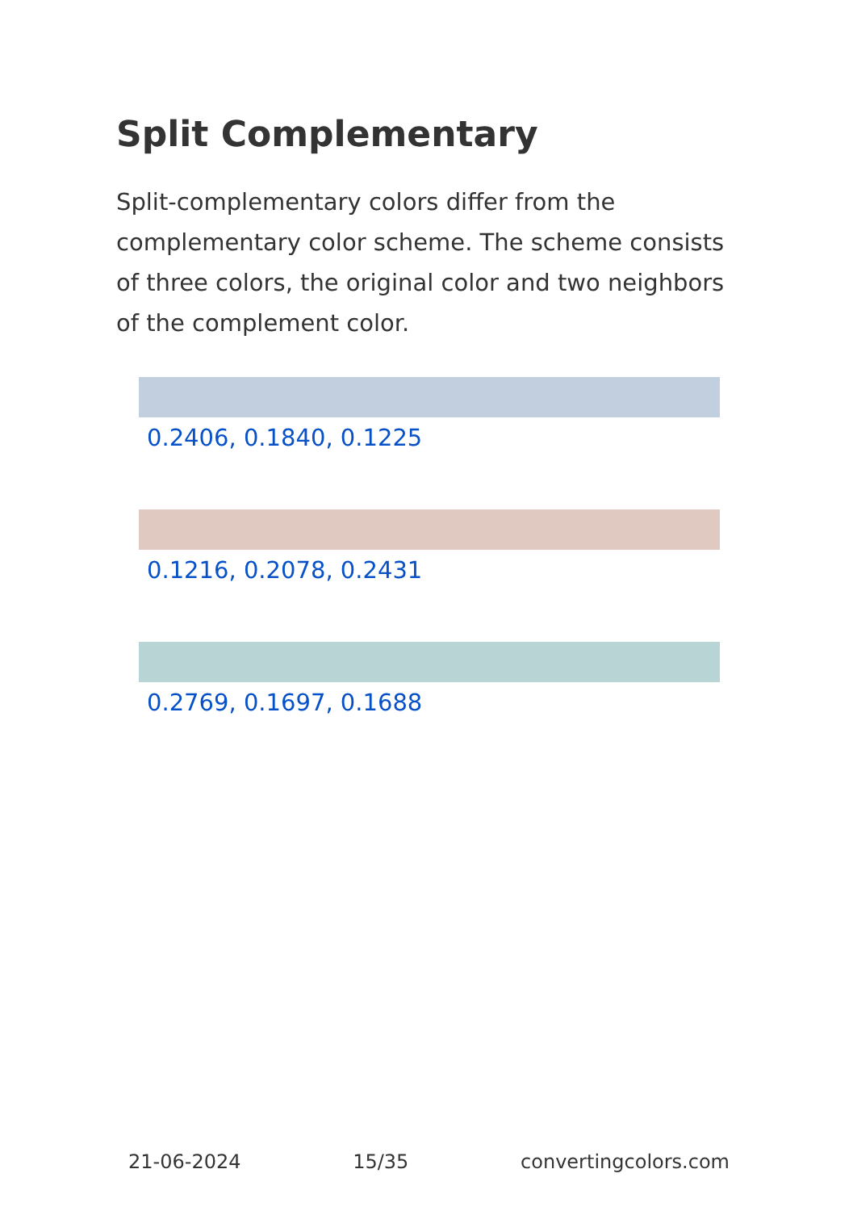Split Complementary
Split-complementary colors differ from the complementary color scheme. The scheme consists of three colors, the original color and two neighbors of the complement color.
0.2406, 0.1840, 0.1225
0.1216, 0.2078, 0.2431
0.2769, 0.1697, 0.1688
21-06-2024 15/35 convertingcolors.com